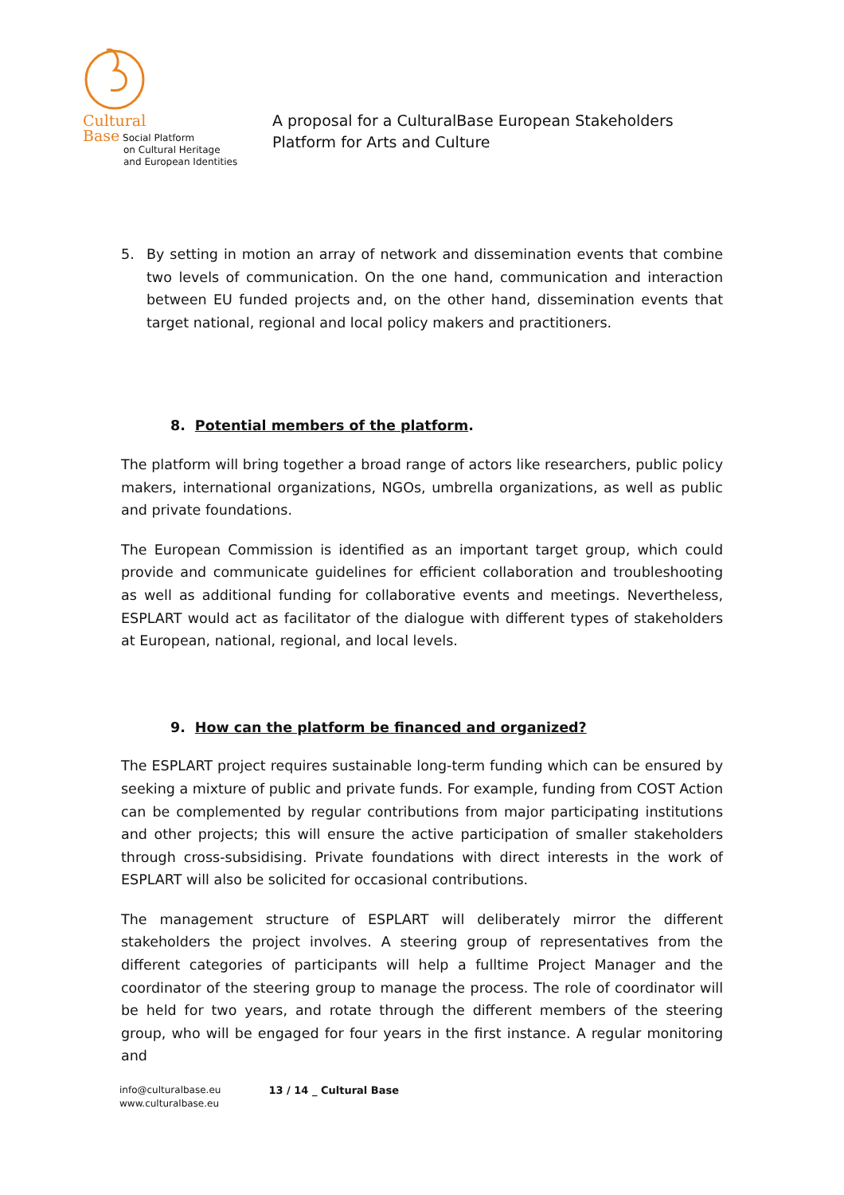Cultural
Base Social Platform
on Cultural Heritage
and European Identities
A proposal for a CulturalBase European Stakeholders
Platform for Arts and Culture
5. By setting in motion an array of network and dissemination events that combine two levels of communication. On the one hand, communication and interaction between EU funded projects and, on the other hand, dissemination events that target national, regional and local policy makers and practitioners.
8. Potential members of the platform.
The platform will bring together a broad range of actors like researchers, public policy makers, international organizations, NGOs, umbrella organizations, as well as public and private foundations.
The European Commission is identified as an important target group, which could provide and communicate guidelines for efficient collaboration and troubleshooting as well as additional funding for collaborative events and meetings. Nevertheless, ESPLART would act as facilitator of the dialogue with different types of stakeholders at European, national, regional, and local levels.
9. How can the platform be financed and organized?
The ESPLART project requires sustainable long-term funding which can be ensured by seeking a mixture of public and private funds. For example, funding from COST Action can be complemented by regular contributions from major participating institutions and other projects; this will ensure the active participation of smaller stakeholders through cross-subsidising. Private foundations with direct interests in the work of ESPLART will also be solicited for occasional contributions.
The management structure of ESPLART will deliberately mirror the different stakeholders the project involves. A steering group of representatives from the different categories of participants will help a fulltime Project Manager and the coordinator of the steering group to manage the process. The role of coordinator will be held for two years, and rotate through the different members of the steering group, who will be engaged for four years in the first instance. A regular monitoring and
info@culturalbase.eu
www.culturalbase.eu
13 / 14 _ Cultural Base